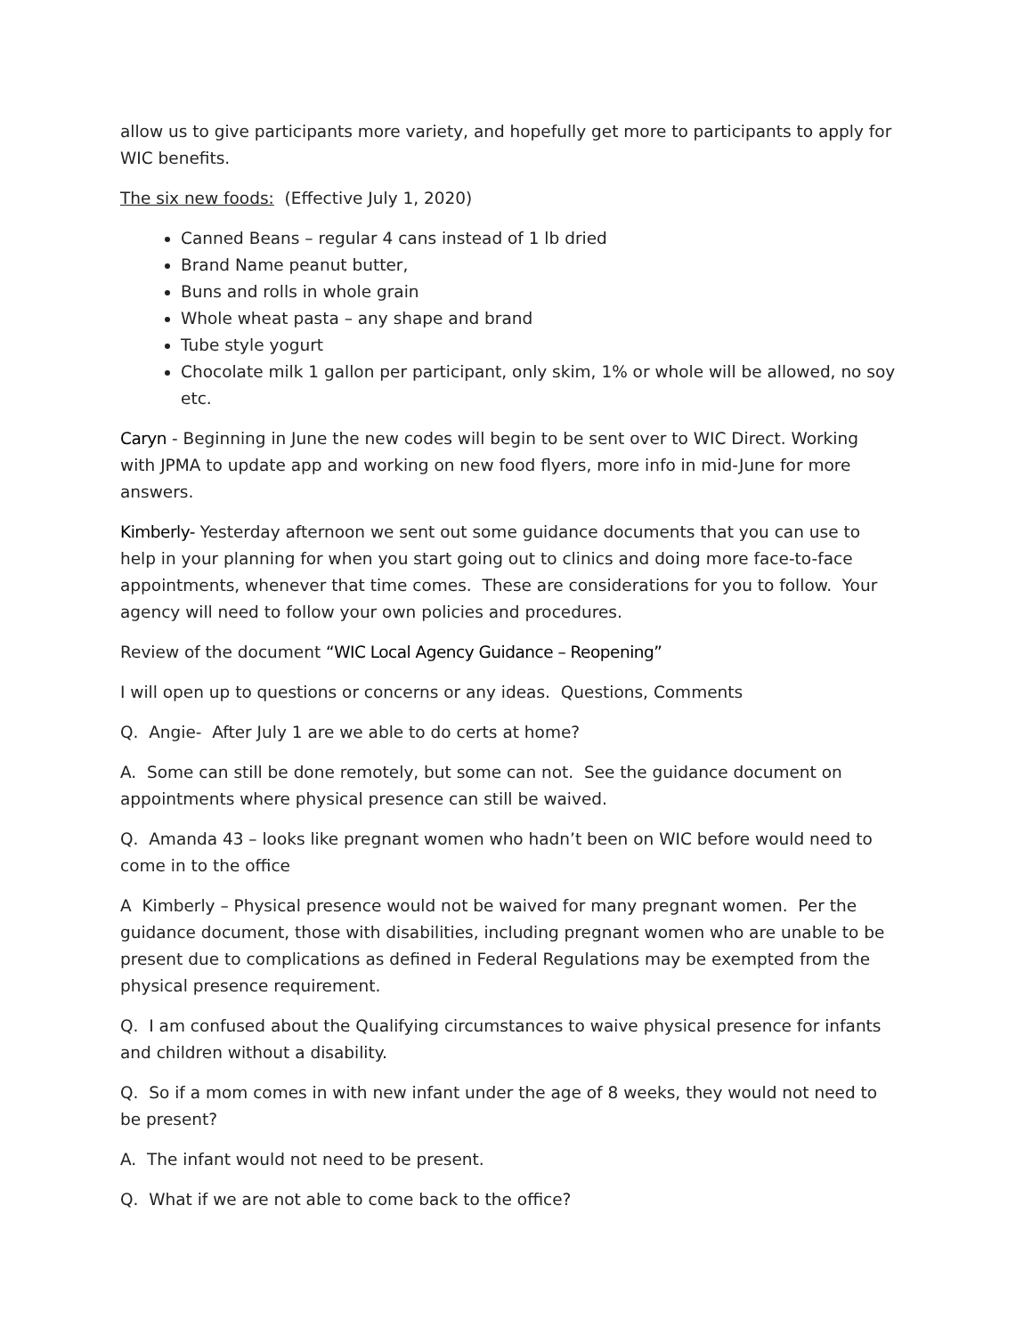allow us to give participants more variety, and hopefully get more to participants to apply for WIC benefits.
The six new foods: (Effective July 1, 2020)
Canned Beans – regular 4 cans instead of 1 lb dried
Brand Name peanut butter,
Buns and rolls in whole grain
Whole wheat pasta – any shape and brand
Tube style yogurt
Chocolate milk 1 gallon per participant, only skim, 1% or whole will be allowed, no soy etc.
Caryn - Beginning in June the new codes will begin to be sent over to WIC Direct. Working with JPMA to update app and working on new food flyers, more info in mid-June for more answers.
Kimberly- Yesterday afternoon we sent out some guidance documents that you can use to help in your planning for when you start going out to clinics and doing more face-to-face appointments, whenever that time comes. These are considerations for you to follow. Your agency will need to follow your own policies and procedures.
Review of the document “WIC Local Agency Guidance – Reopening”
I will open up to questions or concerns or any ideas. Questions, Comments
Q. Angie- After July 1 are we able to do certs at home?
A. Some can still be done remotely, but some can not. See the guidance document on appointments where physical presence can still be waived.
Q. Amanda 43 – looks like pregnant women who hadn’t been on WIC before would need to come in to the office
A Kimberly – Physical presence would not be waived for many pregnant women. Per the guidance document, those with disabilities, including pregnant women who are unable to be present due to complications as defined in Federal Regulations may be exempted from the physical presence requirement.
Q. I am confused about the Qualifying circumstances to waive physical presence for infants and children without a disability.
Q. So if a mom comes in with new infant under the age of 8 weeks, they would not need to be present?
A. The infant would not need to be present.
Q. What if we are not able to come back to the office?